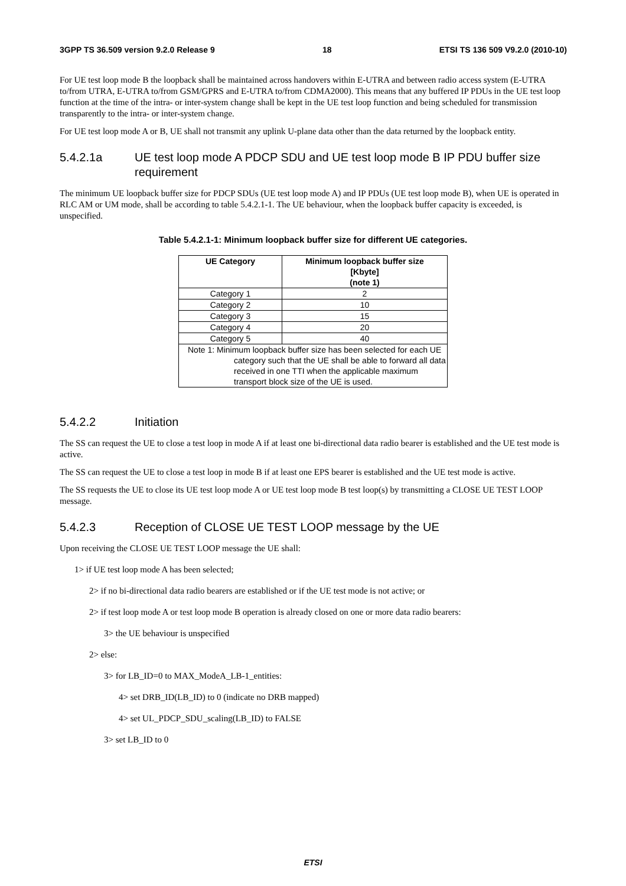3GPP TS 36.509 version 9.2.0 Release 9 18 ETSI TS 136 509 V9.2.0 (2010-10)
For UE test loop mode B the loopback shall be maintained across handovers within E-UTRA and between radio access system (E-UTRA to/from UTRA, E-UTRA to/from GSM/GPRS and E-UTRA to/from CDMA2000). This means that any buffered IP PDUs in the UE test loop function at the time of the intra- or inter-system change shall be kept in the UE test loop function and being scheduled for transmission transparently to the intra- or inter-system change.
For UE test loop mode A or B, UE shall not transmit any uplink U-plane data other than the data returned by the loopback entity.
5.4.2.1a UE test loop mode A PDCP SDU and UE test loop mode B IP PDU buffer size requirement
The minimum UE loopback buffer size for PDCP SDUs (UE test loop mode A) and IP PDUs (UE test loop mode B), when UE is operated in RLC AM or UM mode, shall be according to table 5.4.2.1-1. The UE behaviour, when the loopback buffer capacity is exceeded, is unspecified.
Table 5.4.2.1-1: Minimum loopback buffer size for different UE categories.
| UE Category | Minimum loopback buffer size [Kbyte] (note 1) |
| --- | --- |
| Category 1 | 2 |
| Category 2 | 10 |
| Category 3 | 15 |
| Category 4 | 20 |
| Category 5 | 40 |
| Note 1: Minimum loopback buffer size has been selected for each UE category such that the UE shall be able to forward all data received in one TTI when the applicable maximum transport block size of the UE is used. | |
5.4.2.2 Initiation
The SS can request the UE to close a test loop in mode A if at least one bi-directional data radio bearer is established and the UE test mode is active.
The SS can request the UE to close a test loop in mode B if at least one EPS bearer is established and the UE test mode is active.
The SS requests the UE to close its UE test loop mode A or UE test loop mode B test loop(s) by transmitting a CLOSE UE TEST LOOP message.
5.4.2.3 Reception of CLOSE UE TEST LOOP message by the UE
Upon receiving the CLOSE UE TEST LOOP message the UE shall:
1> if UE test loop mode A has been selected;
2> if no bi-directional data radio bearers are established or if the UE test mode is not active; or
2> if test loop mode A or test loop mode B operation is already closed on one or more data radio bearers:
3> the UE behaviour is unspecified
2> else:
3> for LB_ID=0 to MAX_ModeA_LB-1_entities:
4> set DRB_ID(LB_ID) to 0 (indicate no DRB mapped)
4> set UL_PDCP_SDU_scaling(LB_ID) to FALSE
3> set LB_ID to 0
ETSI